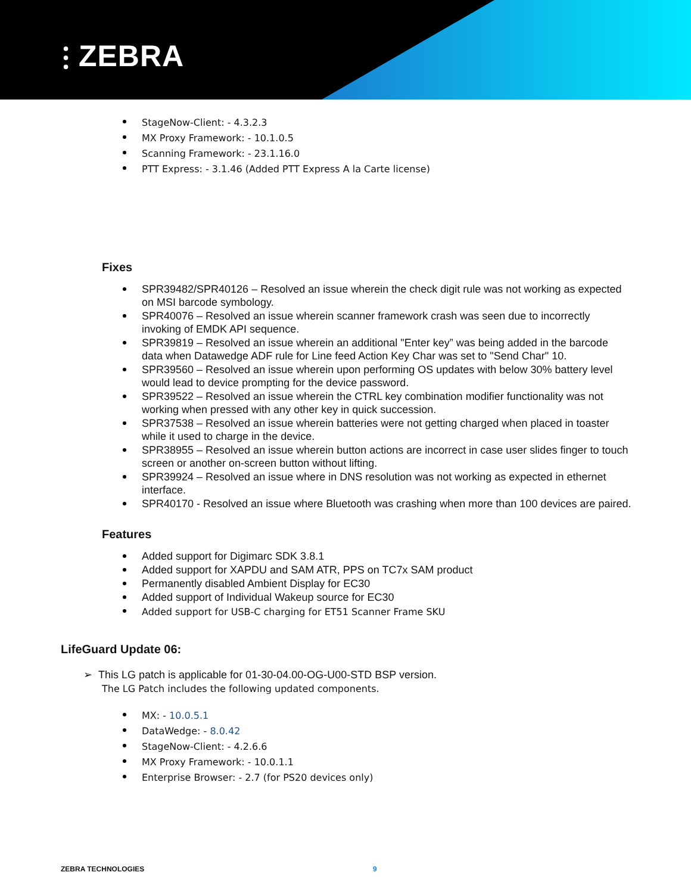⫶ ZEBRA
StageNow-Client: - 4.3.2.3
MX Proxy Framework: - 10.1.0.5
Scanning Framework: - 23.1.16.0
PTT Express: - 3.1.46 (Added PTT Express A la Carte license)
Fixes
SPR39482/SPR40126 – Resolved an issue wherein the check digit rule was not working as expected on MSI barcode symbology.
SPR40076 – Resolved an issue wherein scanner framework crash was seen due to incorrectly invoking of EMDK API sequence.
SPR39819 – Resolved an issue wherein an additional "Enter key” was being added in the barcode data when Datawedge ADF rule for Line feed Action Key Char was set to "Send Char" 10.
SPR39560 – Resolved an issue wherein upon performing OS updates with below 30% battery level would lead to device prompting for the device password.
SPR39522 – Resolved an issue wherein the CTRL key combination modifier functionality was not working when pressed with any other key in quick succession.
SPR37538 – Resolved an issue wherein batteries were not getting charged when placed in toaster while it used to charge in the device.
SPR38955 – Resolved an issue wherein button actions are incorrect in case user slides finger to touch screen or another on-screen button without lifting.
SPR39924 – Resolved an issue where in DNS resolution was not working as expected in ethernet interface.
SPR40170 - Resolved an issue where Bluetooth was crashing when more than 100 devices are paired.
Features
Added support for Digimarc SDK 3.8.1
Added support for XAPDU and SAM ATR, PPS on TC7x SAM product
Permanently disabled Ambient Display for EC30
Added support of Individual Wakeup source for EC30
Added support for USB-C charging for ET51 Scanner Frame SKU
LifeGuard Update 06:
➢ This LG patch is applicable for 01-30-04.00-OG-U00-STD BSP version.
The LG Patch includes the following updated components.
MX: - 10.0.5.1
DataWedge: - 8.0.42
StageNow-Client: - 4.2.6.6
MX Proxy Framework: - 10.0.1.1
Enterprise Browser: - 2.7 (for PS20 devices only)
ZEBRA TECHNOLOGIES 9